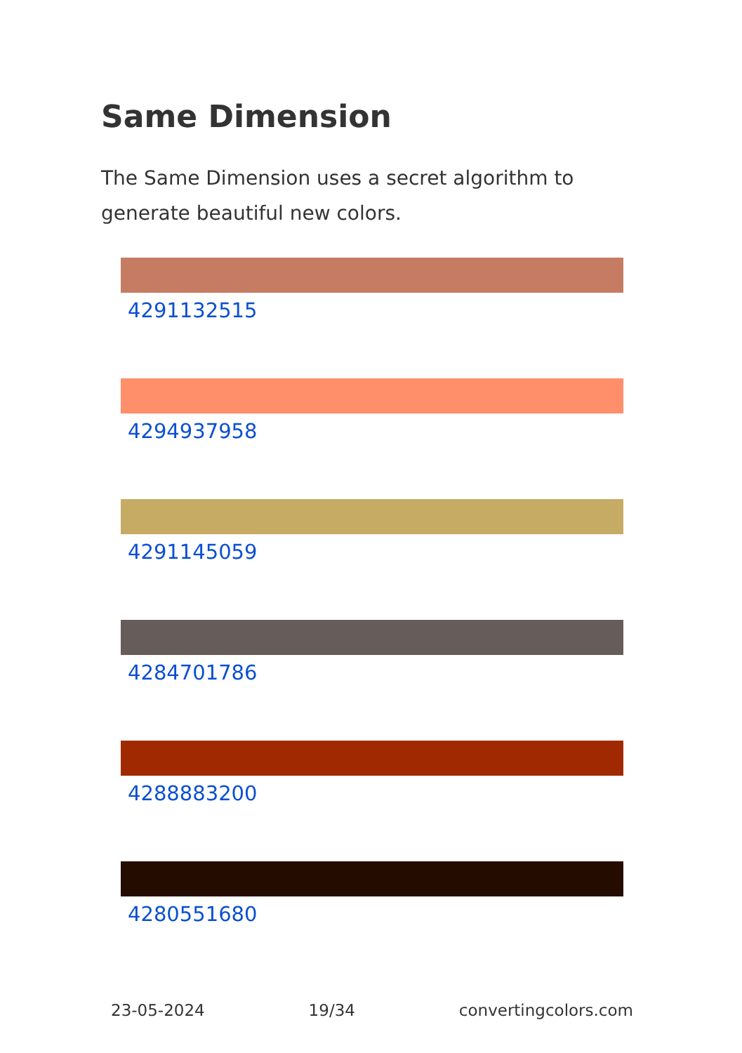Same Dimension
The Same Dimension uses a secret algorithm to generate beautiful new colors.
4291132515
4294937958
4291145059
4284701786
4288883200
4280551680
23-05-2024 19/34 convertingcolors.com